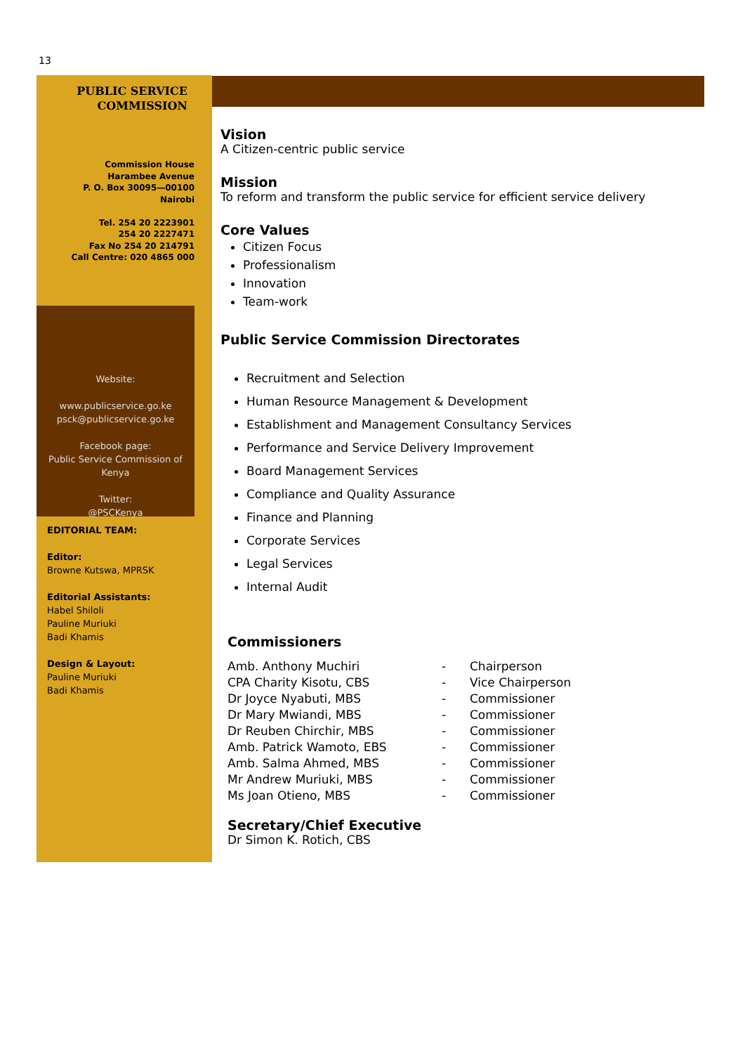13
PUBLIC SERVICE
COMMISSION
Commission House
Harambee Avenue
P. O. Box 30095—00100
Nairobi
Tel. 254 20 2223901
254 20 2227471
Fax No 254 20 214791
Call Centre: 020 4865 000
Website:
www.publicservice.go.ke
psck@publicservice.go.ke
Facebook page:
Public Service Commission of Kenya
Twitter:
@PSCKenya
EDITORIAL TEAM:
Editor:
Browne Kutswa, MPRSK
Editorial Assistants:
Habel Shiloli
Pauline Muriuki
Badi Khamis
Design & Layout:
Pauline Muriuki
Badi Khamis
Vision
A Citizen-centric public service
Mission
To reform and transform the public service for efficient service delivery
Core Values
Citizen Focus
Professionalism
Innovation
Team-work
Public Service Commission Directorates
Recruitment and Selection
Human Resource Management & Development
Establishment and Management Consultancy Services
Performance and Service Delivery Improvement
Board Management Services
Compliance and Quality Assurance
Finance and Planning
Corporate Services
Legal Services
Internal Audit
Commissioners
| Amb. Anthony Muchiri | - | Chairperson |
| CPA Charity Kisotu, CBS | - | Vice Chairperson |
| Dr Joyce Nyabuti, MBS | - | Commissioner |
| Dr Mary Mwiandi, MBS | - | Commissioner |
| Dr Reuben Chirchir, MBS | - | Commissioner |
| Amb. Patrick Wamoto, EBS | - | Commissioner |
| Amb. Salma Ahmed, MBS | - | Commissioner |
| Mr Andrew Muriuki, MBS | - | Commissioner |
| Ms Joan Otieno, MBS | - | Commissioner |
Secretary/Chief Executive
Dr Simon K. Rotich, CBS